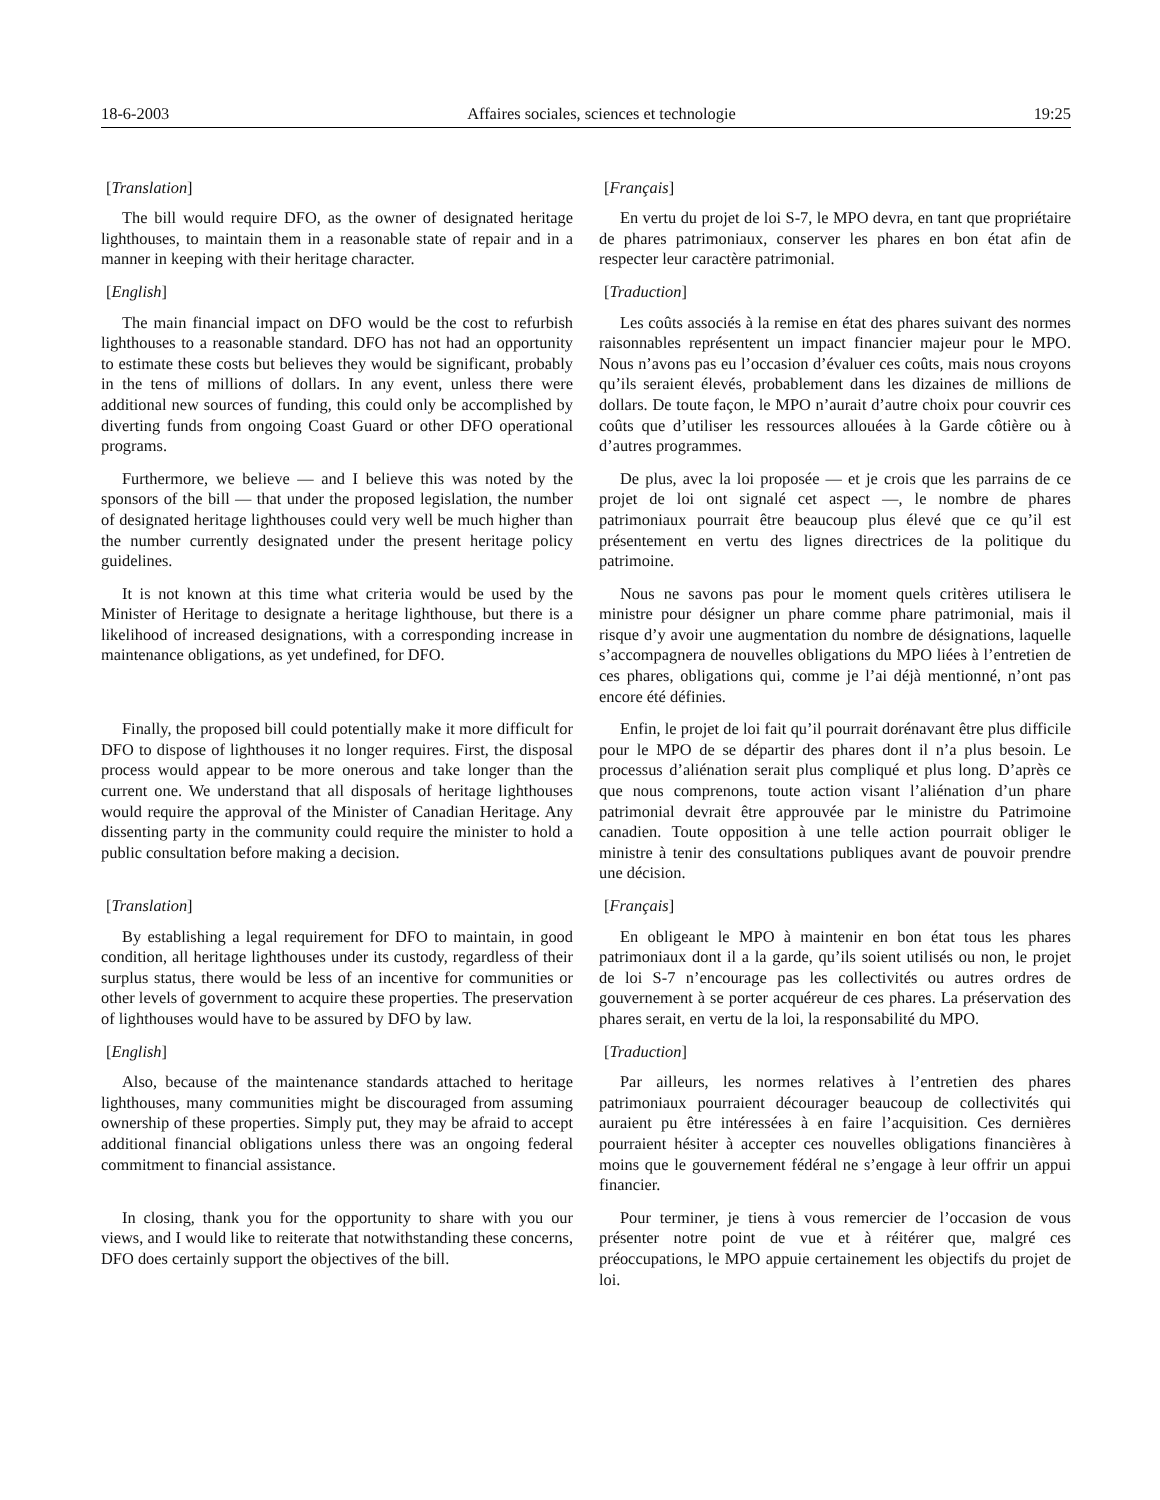18-6-2003 Affaires sociales, sciences et technologie 19:25
[Translation]
The bill would require DFO, as the owner of designated heritage lighthouses, to maintain them in a reasonable state of repair and in a manner in keeping with their heritage character.
[Français]
En vertu du projet de loi S-7, le MPO devra, en tant que propriétaire de phares patrimoniaux, conserver les phares en bon état afin de respecter leur caractère patrimonial.
[English]
The main financial impact on DFO would be the cost to refurbish lighthouses to a reasonable standard. DFO has not had an opportunity to estimate these costs but believes they would be significant, probably in the tens of millions of dollars. In any event, unless there were additional new sources of funding, this could only be accomplished by diverting funds from ongoing Coast Guard or other DFO operational programs.
[Traduction]
Les coûts associés à la remise en état des phares suivant des normes raisonnables représentent un impact financier majeur pour le MPO. Nous n’avons pas eu l’occasion d’évaluer ces coûts, mais nous croyons qu’ils seraient élevés, probablement dans les dizaines de millions de dollars. De toute façon, le MPO n’aurait d’autre choix pour couvrir ces coûts que d’utiliser les ressources allouées à la Garde côtière ou à d’autres programmes.
Furthermore, we believe — and I believe this was noted by the sponsors of the bill — that under the proposed legislation, the number of designated heritage lighthouses could very well be much higher than the number currently designated under the present heritage policy guidelines.
De plus, avec la loi proposée — et je crois que les parrains de ce projet de loi ont signalé cet aspect —, le nombre de phares patrimoniaux pourrait être beaucoup plus élevé que ce qu’il est présentement en vertu des lignes directrices de la politique du patrimoine.
It is not known at this time what criteria would be used by the Minister of Heritage to designate a heritage lighthouse, but there is a likelihood of increased designations, with a corresponding increase in maintenance obligations, as yet undefined, for DFO.
Nous ne savons pas pour le moment quels critères utilisera le ministre pour désigner un phare comme phare patrimonial, mais il risque d’y avoir une augmentation du nombre de désignations, laquelle s’accompagnera de nouvelles obligations du MPO liées à l’entretien de ces phares, obligations qui, comme je l’ai déjà mentionné, n’ont pas encore été définies.
Finally, the proposed bill could potentially make it more difficult for DFO to dispose of lighthouses it no longer requires. First, the disposal process would appear to be more onerous and take longer than the current one. We understand that all disposals of heritage lighthouses would require the approval of the Minister of Canadian Heritage. Any dissenting party in the community could require the minister to hold a public consultation before making a decision.
Enfin, le projet de loi fait qu’il pourrait dorénavant être plus difficile pour le MPO de se départir des phares dont il n’a plus besoin. Le processus d’aliénation serait plus compliqué et plus long. D’après ce que nous comprenons, toute action visant l’aliénation d’un phare patrimonial devrait être approuvée par le ministre du Patrimoine canadien. Toute opposition à une telle action pourrait obliger le ministre à tenir des consultations publiques avant de pouvoir prendre une décision.
[Translation]
By establishing a legal requirement for DFO to maintain, in good condition, all heritage lighthouses under its custody, regardless of their surplus status, there would be less of an incentive for communities or other levels of government to acquire these properties. The preservation of lighthouses would have to be assured by DFO by law.
[Français]
En obligeant le MPO à maintenir en bon état tous les phares patrimoniaux dont il a la garde, qu’ils soient utilisés ou non, le projet de loi S-7 n’encourage pas les collectivités ou autres ordres de gouvernement à se porter acquéreur de ces phares. La préservation des phares serait, en vertu de la loi, la responsabilité du MPO.
[English]
Also, because of the maintenance standards attached to heritage lighthouses, many communities might be discouraged from assuming ownership of these properties. Simply put, they may be afraid to accept additional financial obligations unless there was an ongoing federal commitment to financial assistance.
[Traduction]
Par ailleurs, les normes relatives à l’entretien des phares patrimoniaux pourraient décourager beaucoup de collectivités qui auraient pu être intéressées à en faire l’acquisition. Ces dernières pourraient hésiter à accepter ces nouvelles obligations financières à moins que le gouvernement fédéral ne s’engage à leur offrir un appui financier.
In closing, thank you for the opportunity to share with you our views, and I would like to reiterate that notwithstanding these concerns, DFO does certainly support the objectives of the bill.
Pour terminer, je tiens à vous remercier de l’occasion de vous présenter notre point de vue et à réitérer que, malgré ces préoccupations, le MPO appuie certainement les objectifs du projet de loi.